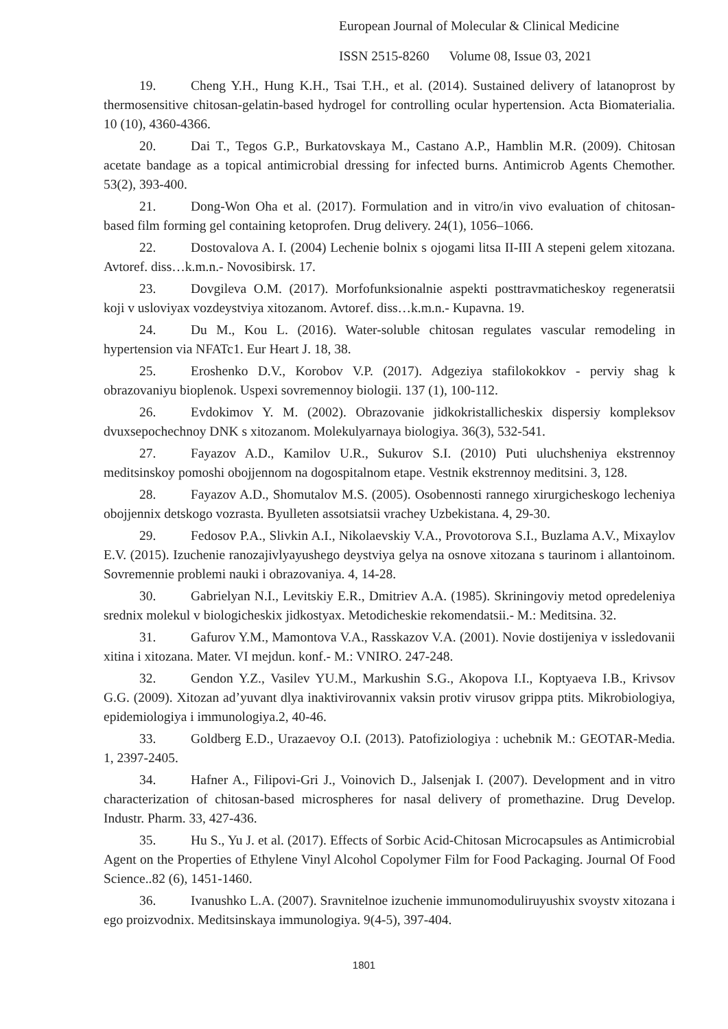European Journal of Molecular & Clinical Medicine
ISSN 2515-8260 Volume 08, Issue 03, 2021
19. Cheng Y.H., Hung K.H., Tsai T.H., et al. (2014). Sustained delivery of latanoprost by thermosensitive chitosan-gelatin-based hydrogel for controlling ocular hypertension. Acta Biomaterialia. 10 (10), 4360-4366.
20. Dai T., Tegos G.P., Burkatovskaya M., Castano A.P., Hamblin M.R. (2009). Chitosan acetate bandage as a topical antimicrobial dressing for infected burns. Antimicrob Agents Chemother. 53(2), 393-400.
21. Dong-Won Oha et al. (2017). Formulation and in vitro/in vivo evaluation of chitosan-based film forming gel containing ketoprofen. Drug delivery. 24(1), 1056–1066.
22. Dostovalova A. I. (2004) Lechenie bolnix s ojogami litsa II-III A stepeni gelem xitozana. Avtoref. diss…k.m.n.- Novosibirsk. 17.
23. Dovgileva O.M. (2017). Morfofunksionalnie aspekti posttravmaticheskoy regeneratsii koji v usloviyax vozdeystviya xitozanom. Avtoref. diss…k.m.n.- Kupavna. 19.
24. Du M., Kou L. (2016). Water-soluble chitosan regulates vascular remodeling in hypertension via NFATc1. Eur Heart J. 18, 38.
25. Eroshenko D.V., Korobov V.P. (2017). Adgeziya stafilokokkov - perviy shag k obrazovaniyu bioplenok. Uspexi sovremennoy biologii. 137 (1), 100-112.
26. Evdokimov Y. M. (2002). Obrazovanie jidkokristallicheskix dispersiy kompleksov dvuxsepochechnoy DNK s xitozanom. Molekulyarnaya biologiya. 36(3), 532-541.
27. Fayazov A.D., Kamilov U.R., Sukurov S.I. (2010) Puti uluchsheniya ekstrennoy meditsinskoy pomoshi obojjennom na dogospitalnom etape. Vestnik ekstrennoy meditsini. 3, 128.
28. Fayazov A.D., Shomutalov M.S. (2005). Osobennosti rannego xirurgicheskogo lecheniya obojjennix detskogo vozrasta. Byulleten assotsiatsii vrachey Uzbekistana. 4, 29-30.
29. Fedosov P.A., Slivkin A.I., Nikolaevskiy V.A., Provotorova S.I., Buzlama A.V., Mixaylov E.V. (2015). Izuchenie ranozajivlyayushego deystviya gelya na osnove xitozana s taurinom i allantoinom. Sovremennie problemi nauki i obrazovaniya. 4, 14-28.
30. Gabrielyan N.I., Levitskiy E.R., Dmitriev A.A. (1985). Skriningoviy metod opredeleniya srednix molekul v biologicheskix jidkostyax. Metodicheskie rekomendatsii.- M.: Meditsina. 32.
31. Gafurov Y.M., Mamontova V.A., Rasskazov V.A. (2001). Novie dostijeniya v issledovanii xitina i xitozana. Mater. VI mejdun. konf.- M.: VNIRO. 247-248.
32. Gendon Y.Z., Vasilev YU.M., Markushin S.G., Akopova I.I., Koptyaeva I.B., Krivsov G.G. (2009). Xitozan ad’yuvant dlya inaktivirovannix vaksin protiv virusov grippa ptits. Mikrobiologiya, epidemiologiya i immunologiya.2, 40-46.
33. Goldberg E.D., Urazaevoy O.I. (2013). Patofiziologiya : uchebnik M.: GEOTAR-Media. 1, 2397-2405.
34. Hafner A., Filipovi-Gri J., Voinovich D., Jalsenjak I. (2007). Development and in vitro characterization of chitosan-based microspheres for nasal delivery of promethazine. Drug Develop. Industr. Pharm. 33, 427-436.
35. Hu S., Yu J. et al. (2017). Effects of Sorbic Acid-Chitosan Microcapsules as Antimicrobial Agent on the Properties of Ethylene Vinyl Alcohol Copolymer Film for Food Packaging. Journal Of Food Science..82 (6), 1451-1460.
36. Ivanushko L.A. (2007). Sravnitelnoe izuchenie immunomoduliruyushix svoystv xitozana i ego proizvodnix. Meditsinskaya immunologiya. 9(4-5), 397-404.
1801